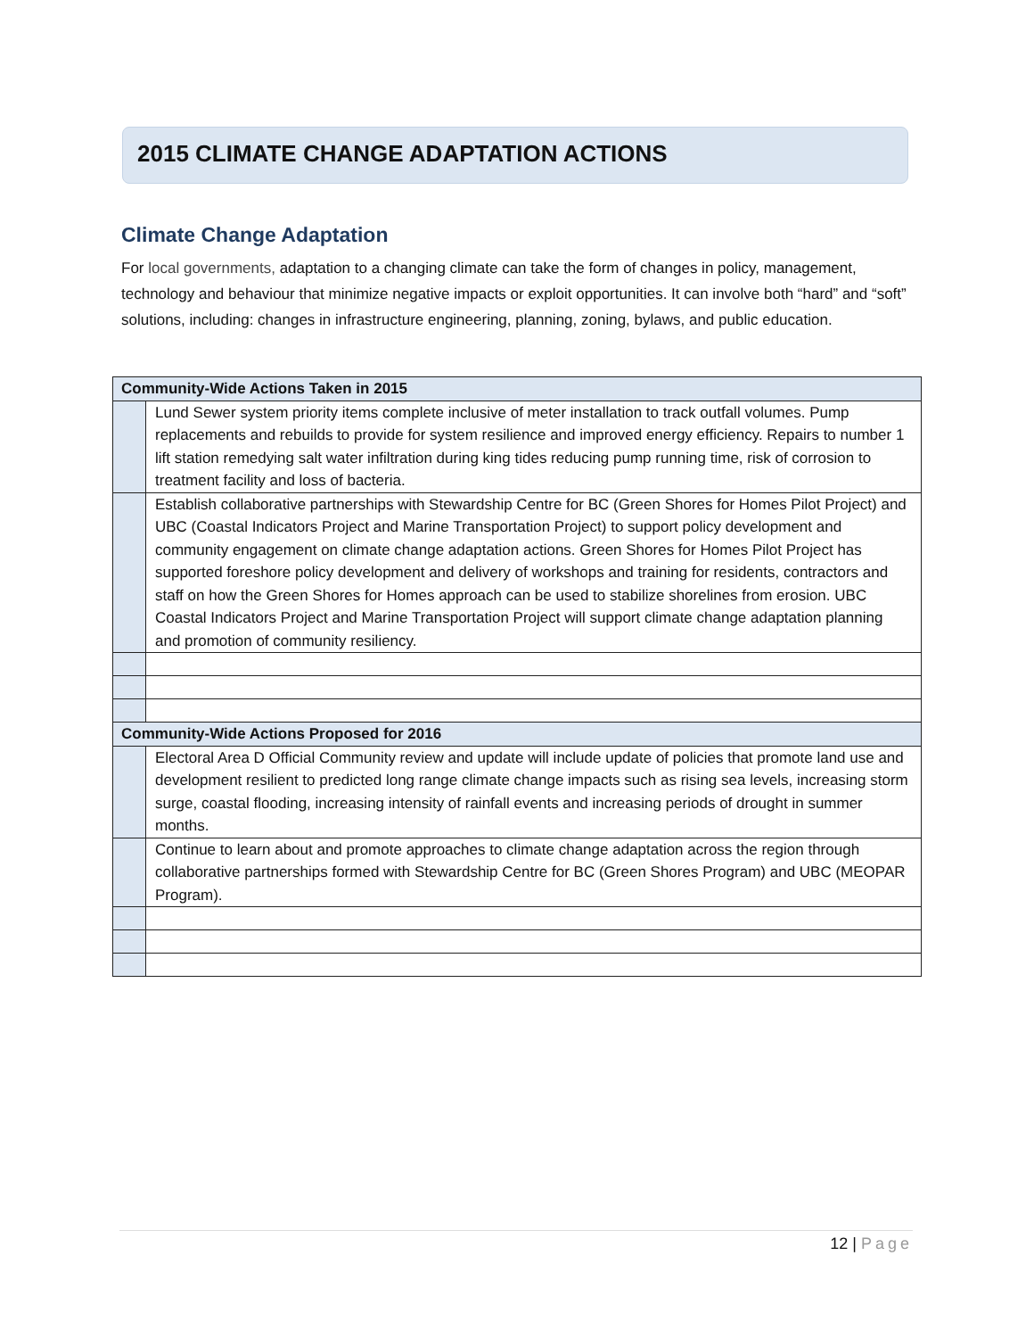2015 CLIMATE CHANGE ADAPTATION ACTIONS
Climate Change Adaptation
For local governments, adaptation to a changing climate can take the form of changes in policy, management, technology and behaviour that minimize negative impacts or exploit opportunities. It can involve both “hard” and “soft” solutions, including: changes in infrastructure engineering, planning, zoning, bylaws, and public education.
| Community-Wide Actions Taken in 2015 | |
| --- | --- |
| | Lund Sewer system priority items complete inclusive of meter installation to track outfall volumes. Pump replacements and rebuilds to provide for system resilience and improved energy efficiency. Repairs to number 1 lift station remedying salt water infiltration during king tides reducing pump running time, risk of corrosion to treatment facility and loss of bacteria. |
| | Establish collaborative partnerships with Stewardship Centre for BC (Green Shores for Homes Pilot Project) and UBC (Coastal Indicators Project and Marine Transportation Project) to support policy development and community engagement on climate change adaptation actions. Green Shores for Homes Pilot Project has supported foreshore policy development and delivery of workshops and training for residents, contractors and staff on how the Green Shores for Homes approach can be used to stabilize shorelines from erosion. UBC Coastal Indicators Project and Marine Transportation Project will support climate change adaptation planning and promotion of community resiliency. |
| Community-Wide Actions Proposed for 2016 | |
| | Electoral Area D Official Community review and update will include update of policies that promote land use and development resilient to predicted long range climate change impacts such as rising sea levels, increasing storm surge, coastal flooding, increasing intensity of rainfall events and increasing periods of drought in summer months. |
| | Continue to learn about and promote approaches to climate change adaptation across the region through collaborative partnerships formed with Stewardship Centre for BC (Green Shores Program) and UBC (MEOPAR Program). |
12 | Page